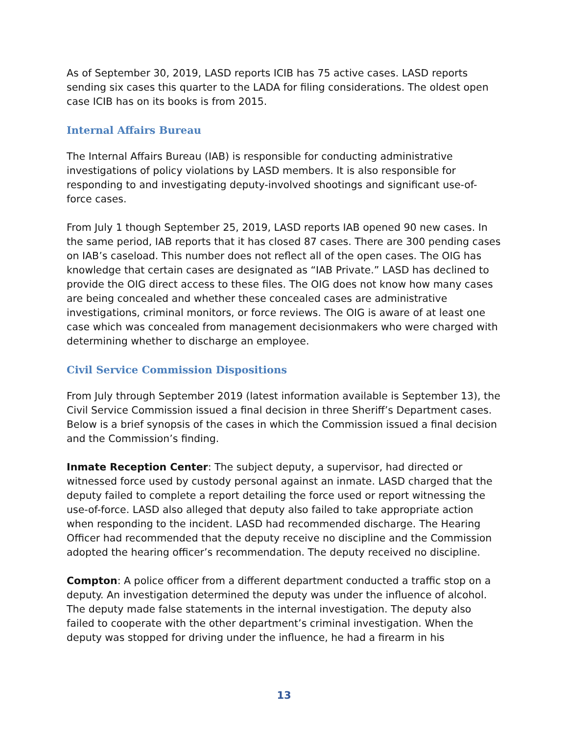As of September 30, 2019, LASD reports ICIB has 75 active cases. LASD reports sending six cases this quarter to the LADA for filing considerations. The oldest open case ICIB has on its books is from 2015.
Internal Affairs Bureau
The Internal Affairs Bureau (IAB) is responsible for conducting administrative investigations of policy violations by LASD members. It is also responsible for responding to and investigating deputy-involved shootings and significant use-of-force cases.
From July 1 though September 25, 2019, LASD reports IAB opened 90 new cases. In the same period, IAB reports that it has closed 87 cases. There are 300 pending cases on IAB’s caseload. This number does not reflect all of the open cases. The OIG has knowledge that certain cases are designated as “IAB Private.” LASD has declined to provide the OIG direct access to these files. The OIG does not know how many cases are being concealed and whether these concealed cases are administrative investigations, criminal monitors, or force reviews. The OIG is aware of at least one case which was concealed from management decisionmakers who were charged with determining whether to discharge an employee.
Civil Service Commission Dispositions
From July through September 2019 (latest information available is September 13), the Civil Service Commission issued a final decision in three Sheriff’s Department cases. Below is a brief synopsis of the cases in which the Commission issued a final decision and the Commission’s finding.
Inmate Reception Center: The subject deputy, a supervisor, had directed or witnessed force used by custody personal against an inmate. LASD charged that the deputy failed to complete a report detailing the force used or report witnessing the use-of-force. LASD also alleged that deputy also failed to take appropriate action when responding to the incident. LASD had recommended discharge. The Hearing Officer had recommended that the deputy receive no discipline and the Commission adopted the hearing officer’s recommendation. The deputy received no discipline.
Compton: A police officer from a different department conducted a traffic stop on a deputy. An investigation determined the deputy was under the influence of alcohol. The deputy made false statements in the internal investigation. The deputy also failed to cooperate with the other department’s criminal investigation. When the deputy was stopped for driving under the influence, he had a firearm in his
13